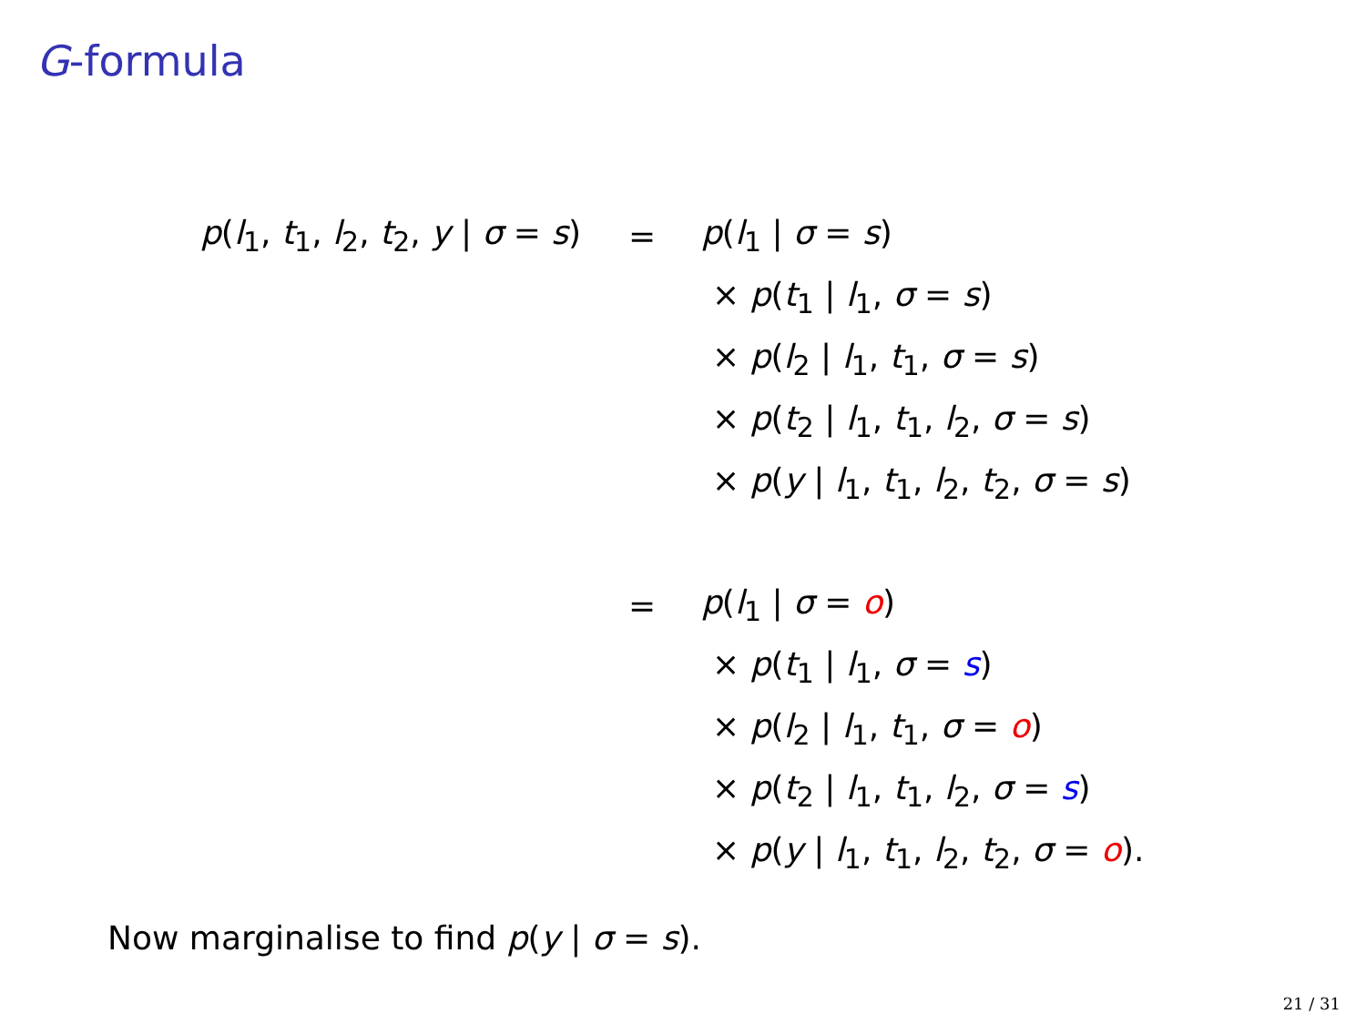G-formula
p(l<sub>1</sub>, t<sub>1</sub>, l<sub>2</sub>, t<sub>2</sub>, y | σ = s) = p(l<sub>1</sub> | σ = s)
× p(t<sub>1</sub> | l<sub>1</sub>, σ = s)
× p(l<sub>2</sub> | l<sub>1</sub>, t<sub>1</sub>, σ = s)
× p(t<sub>2</sub> | l<sub>1</sub>, t<sub>1</sub>, l<sub>2</sub>, σ = s)
× p(y | l<sub>1</sub>, t<sub>1</sub>, l<sub>2</sub>, t<sub>2</sub>, σ = s)
= p(l<sub>1</sub> | σ = o)
× p(t<sub>1</sub> | l<sub>1</sub>, σ = s)
× p(l<sub>2</sub> | l<sub>1</sub>, t<sub>1</sub>, σ = o)
× p(t<sub>2</sub> | l<sub>1</sub>, t<sub>1</sub>, l<sub>2</sub>, σ = s)
× p(y | l<sub>1</sub>, t<sub>1</sub>, l<sub>2</sub>, t<sub>2</sub>, σ = o).
Now marginalise to find p(y | σ = s).
21 / 31